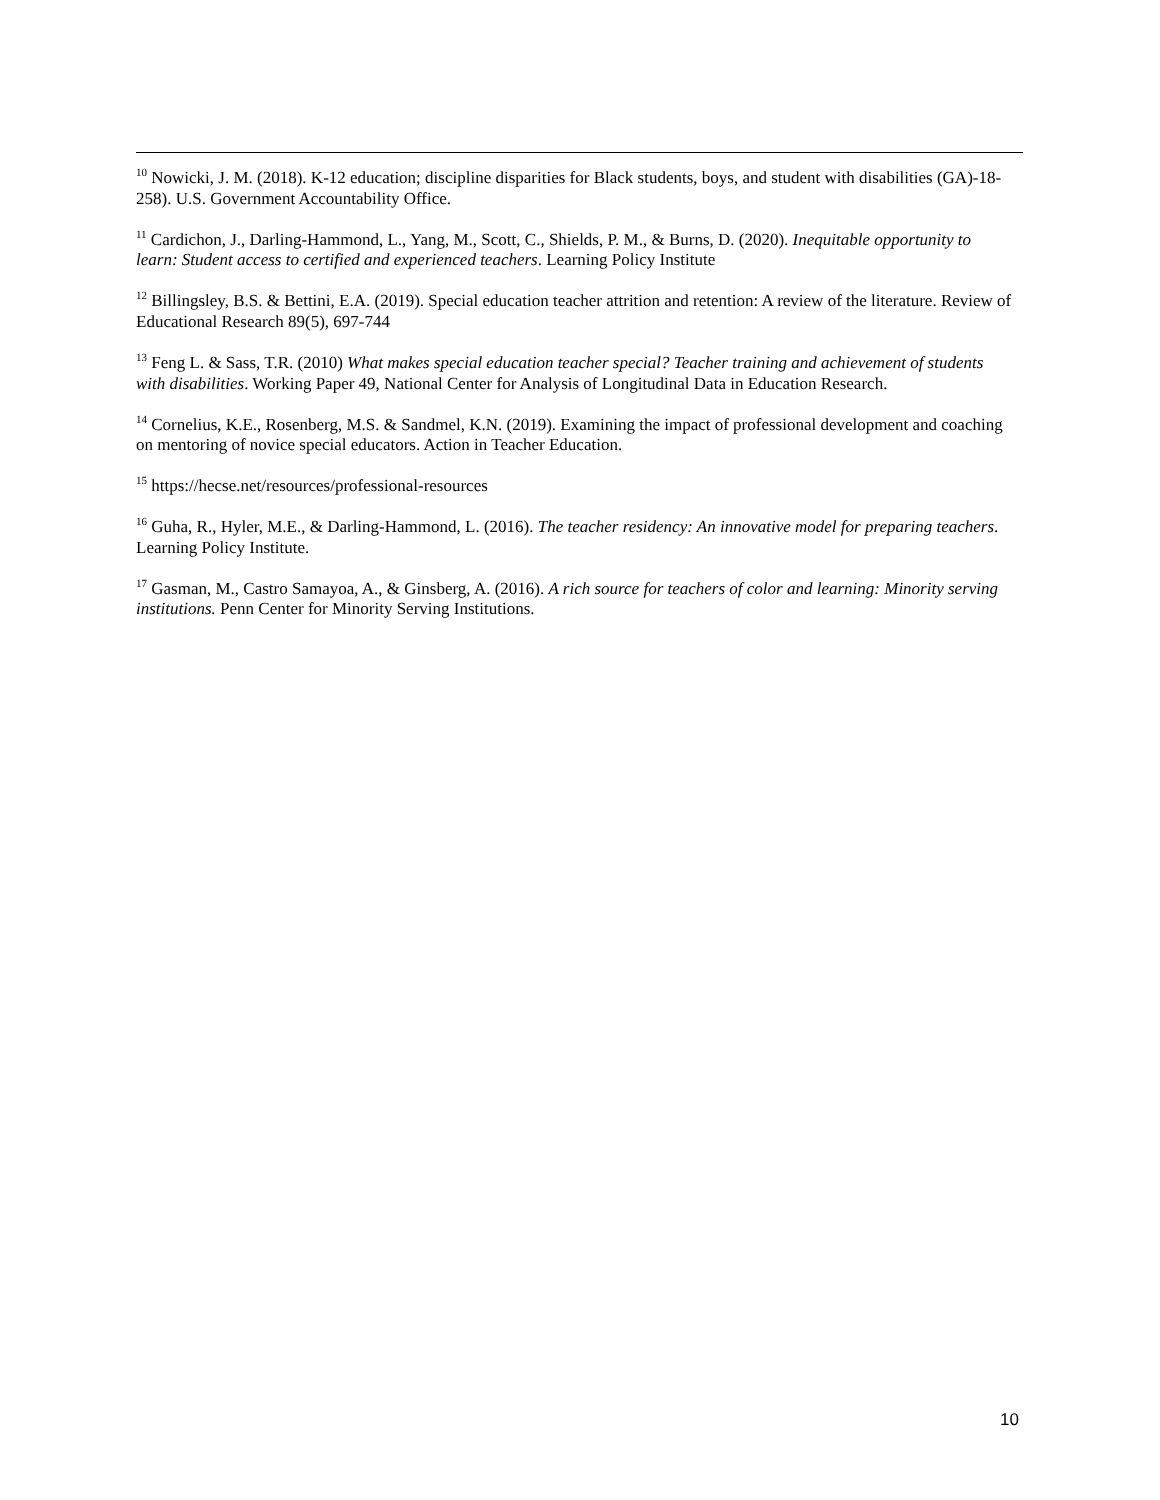<sup>10</sup> Nowicki, J. M. (2018). K-12 education; discipline disparities for Black students, boys, and student with disabilities (GA)-18-258). U.S. Government Accountability Office.
<sup>11</sup> Cardichon, J., Darling-Hammond, L., Yang, M., Scott, C., Shields, P. M., & Burns, D. (2020). Inequitable opportunity to learn: Student access to certified and experienced teachers. Learning Policy Institute
<sup>12</sup> Billingsley, B.S. & Bettini, E.A. (2019). Special education teacher attrition and retention: A review of the literature. Review of Educational Research 89(5), 697-744
<sup>13</sup> Feng L. & Sass, T.R. (2010) What makes special education teacher special? Teacher training and achievement of students with disabilities. Working Paper 49, National Center for Analysis of Longitudinal Data in Education Research.
<sup>14</sup> Cornelius, K.E., Rosenberg, M.S. & Sandmel, K.N. (2019). Examining the impact of professional development and coaching on mentoring of novice special educators. Action in Teacher Education.
<sup>15</sup> https://hecse.net/resources/professional-resources
<sup>16</sup> Guha, R., Hyler, M.E., & Darling-Hammond, L. (2016). The teacher residency: An innovative model for preparing teachers. Learning Policy Institute.
<sup>17</sup> Gasman, M., Castro Samayoa, A., & Ginsberg, A. (2016). A rich source for teachers of color and learning: Minority serving institutions. Penn Center for Minority Serving Institutions.
10